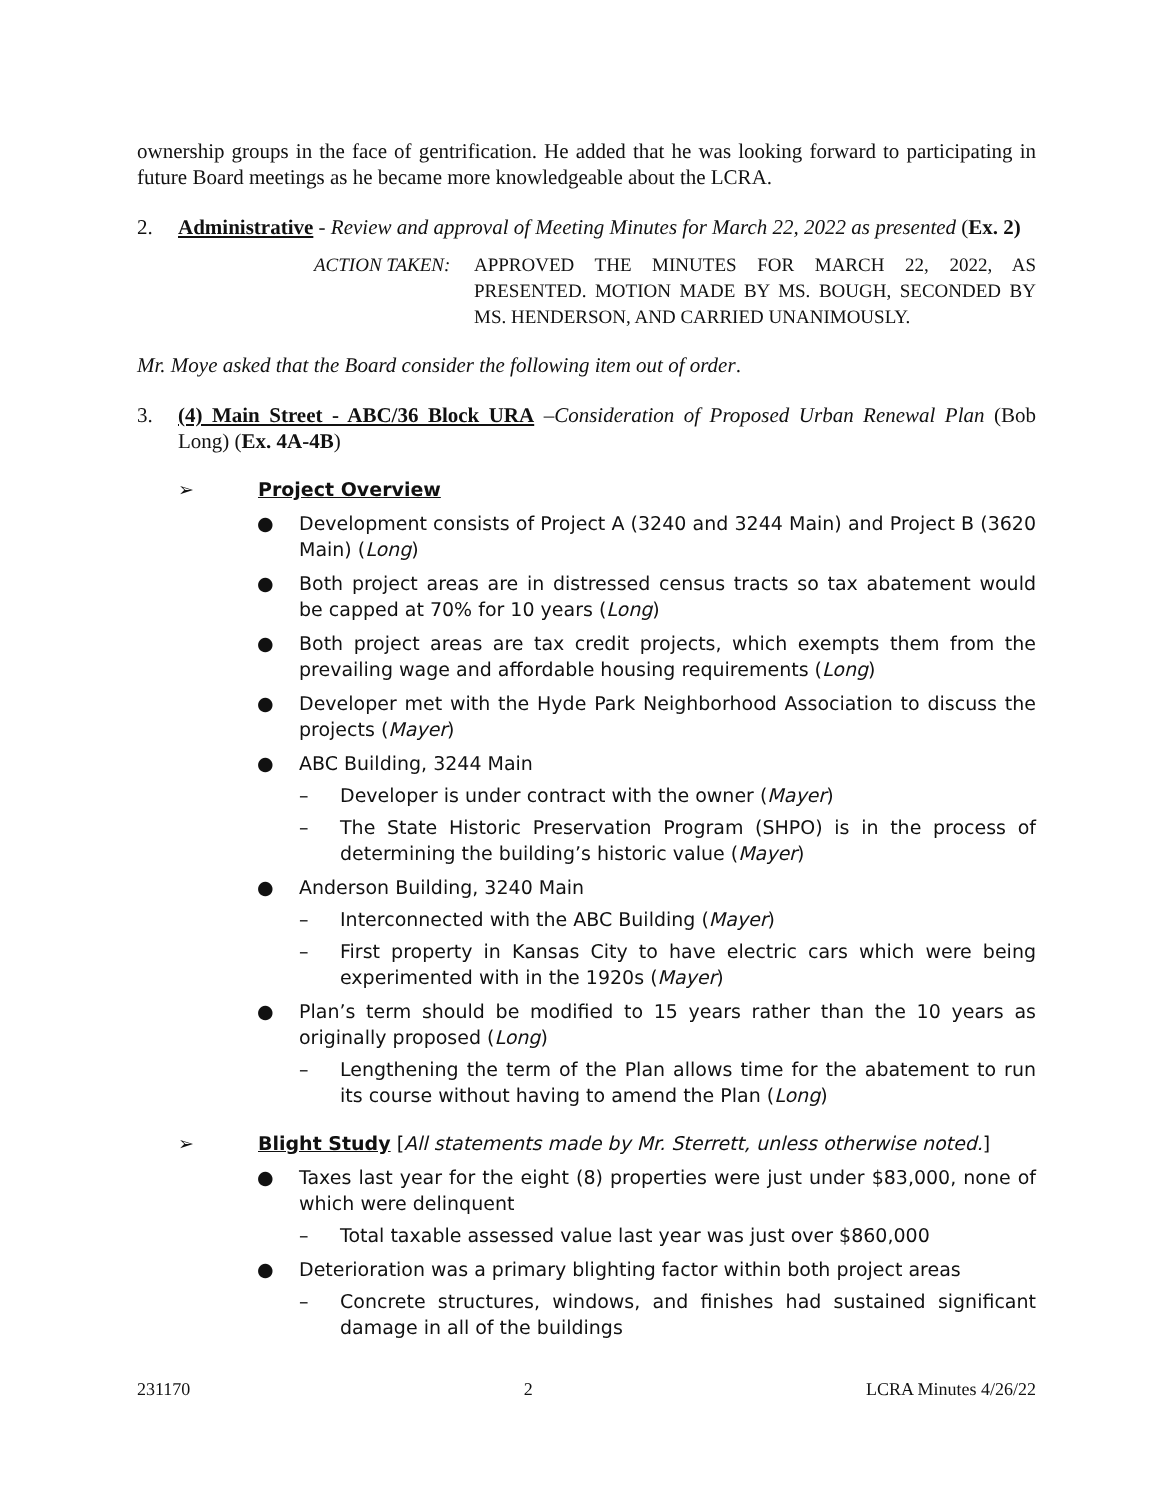ownership groups in the face of gentrification. He added that he was looking forward to participating in future Board meetings as he became more knowledgeable about the LCRA.
2. Administrative - Review and approval of Meeting Minutes for March 22, 2022 as presented (Ex. 2)
ACTION TAKEN: APPROVED THE MINUTES FOR MARCH 22, 2022, AS PRESENTED. MOTION MADE BY MS. BOUGH, SECONDED BY MS. HENDERSON, AND CARRIED UNANIMOUSLY.
Mr. Moye asked that the Board consider the following item out of order.
3. (4) Main Street - ABC/36 Block URA –Consideration of Proposed Urban Renewal Plan (Bob Long) (Ex. 4A-4B)
➢ Project Overview
● Development consists of Project A (3240 and 3244 Main) and Project B (3620 Main) (Long)
● Both project areas are in distressed census tracts so tax abatement would be capped at 70% for 10 years (Long)
● Both project areas are tax credit projects, which exempts them from the prevailing wage and affordable housing requirements (Long)
● Developer met with the Hyde Park Neighborhood Association to discuss the projects (Mayer)
● ABC Building, 3244 Main
– Developer is under contract with the owner (Mayer)
– The State Historic Preservation Program (SHPO) is in the process of determining the building’s historic value (Mayer)
● Anderson Building, 3240 Main
– Interconnected with the ABC Building (Mayer)
– First property in Kansas City to have electric cars which were being experimented with in the 1920s (Mayer)
● Plan’s term should be modified to 15 years rather than the 10 years as originally proposed (Long)
– Lengthening the term of the Plan allows time for the abatement to run its course without having to amend the Plan (Long)
➢ Blight Study [All statements made by Mr. Sterrett, unless otherwise noted.]
● Taxes last year for the eight (8) properties were just under $83,000, none of which were delinquent
– Total taxable assessed value last year was just over $860,000
● Deterioration was a primary blighting factor within both project areas
– Concrete structures, windows, and finishes had sustained significant damage in all of the buildings
231170 2 LCRA Minutes 4/26/22